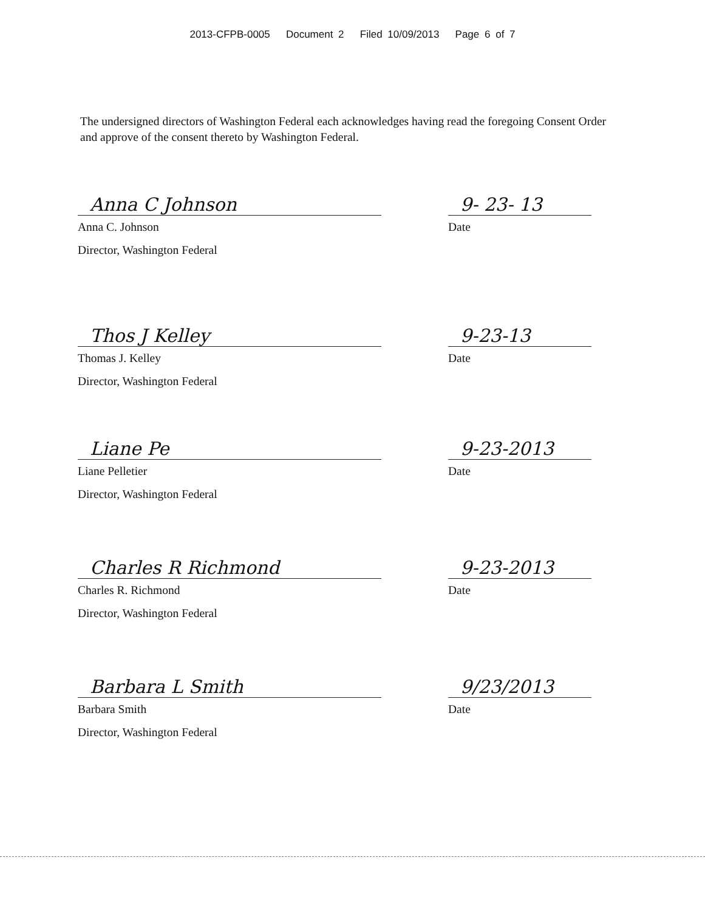2013-CFPB-0005 Document 2 Filed 10/09/2013 Page 6 of 7
The undersigned directors of Washington Federal each acknowledges having read the foregoing Consent Order and approve of the consent thereto by Washington Federal.
Anna C Johnson
Anna C. Johnson
Director, Washington Federal
9- 23- 13
Date
Thos J Kelley
Thomas J. Kelley
Director, Washington Federal
9-23-13
Date
Liane Pe
Liane Pelletier
Director, Washington Federal
9-23-2013
Date
Charles R Richmond
Charles R. Richmond
Director, Washington Federal
9-23-2013
Date
Barbara L Smith
Barbara Smith
Director, Washington Federal
9/23/2013
Date